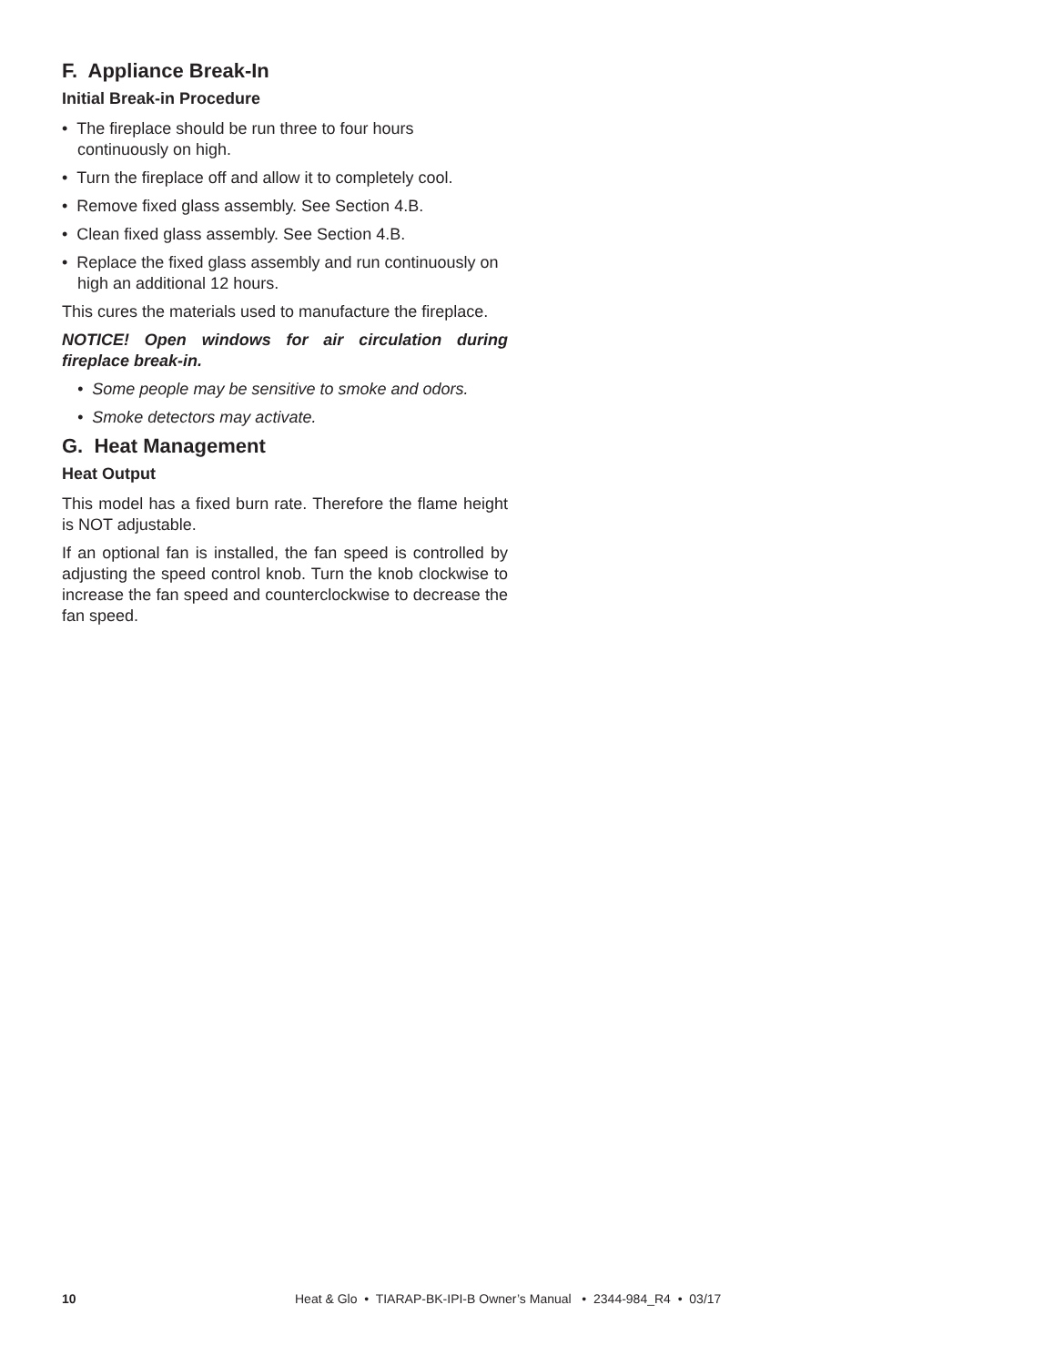F. Appliance Break-In
Initial Break-in Procedure
• The fireplace should be run three to four hours continuously on high.
• Turn the fireplace off and allow it to completely cool.
• Remove fixed glass assembly. See Section 4.B.
• Clean fixed glass assembly. See Section 4.B.
• Replace the fixed glass assembly and run continuously on high an additional 12 hours.
This cures the materials used to manufacture the fireplace.
NOTICE! Open windows for air circulation during fireplace break-in.
• Some people may be sensitive to smoke and odors.
• Smoke detectors may activate.
G. Heat Management
Heat Output
This model has a fixed burn rate. Therefore the flame height is NOT adjustable.
If an optional fan is installed, the fan speed is controlled by adjusting the speed control knob. Turn the knob clockwise to increase the fan speed and counterclockwise to decrease the fan speed.
10 Heat & Glo • TIARAP-BK-IPI-B Owner’s Manual • 2344-984_R4 • 03/17